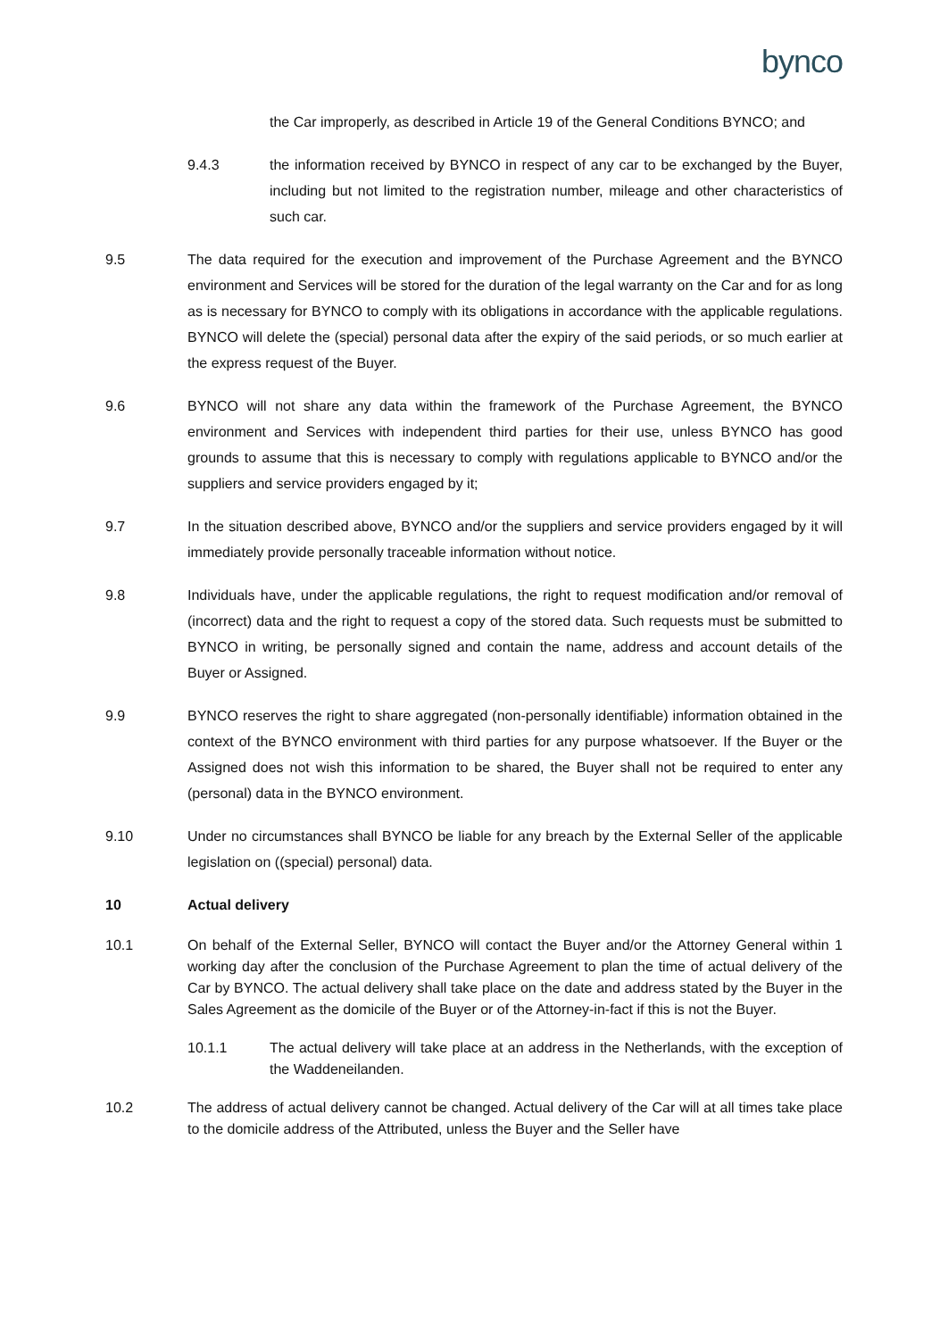bynco
the Car improperly, as described in Article 19 of the General Conditions BYNCO; and
9.4.3 the information received by BYNCO in respect of any car to be exchanged by the Buyer, including but not limited to the registration number, mileage and other characteristics of such car.
9.5 The data required for the execution and improvement of the Purchase Agreement and the BYNCO environment and Services will be stored for the duration of the legal warranty on the Car and for as long as is necessary for BYNCO to comply with its obligations in accordance with the applicable regulations. BYNCO will delete the (special) personal data after the expiry of the said periods, or so much earlier at the express request of the Buyer.
9.6 BYNCO will not share any data within the framework of the Purchase Agreement, the BYNCO environment and Services with independent third parties for their use, unless BYNCO has good grounds to assume that this is necessary to comply with regulations applicable to BYNCO and/or the suppliers and service providers engaged by it;
9.7 In the situation described above, BYNCO and/or the suppliers and service providers engaged by it will immediately provide personally traceable information without notice.
9.8 Individuals have, under the applicable regulations, the right to request modification and/or removal of (incorrect) data and the right to request a copy of the stored data. Such requests must be submitted to BYNCO in writing, be personally signed and contain the name, address and account details of the Buyer or Assigned.
9.9 BYNCO reserves the right to share aggregated (non-personally identifiable) information obtained in the context of the BYNCO environment with third parties for any purpose whatsoever. If the Buyer or the Assigned does not wish this information to be shared, the Buyer shall not be required to enter any (personal) data in the BYNCO environment.
9.10 Under no circumstances shall BYNCO be liable for any breach by the External Seller of the applicable legislation on ((special) personal) data.
10 Actual delivery
10.1 On behalf of the External Seller, BYNCO will contact the Buyer and/or the Attorney General within 1 working day after the conclusion of the Purchase Agreement to plan the time of actual delivery of the Car by BYNCO. The actual delivery shall take place on the date and address stated by the Buyer in the Sales Agreement as the domicile of the Buyer or of the Attorney-in-fact if this is not the Buyer.
10.1.1 The actual delivery will take place at an address in the Netherlands, with the exception of the Waddeneilanden.
10.2 The address of actual delivery cannot be changed. Actual delivery of the Car will at all times take place to the domicile address of the Attributed, unless the Buyer and the Seller have